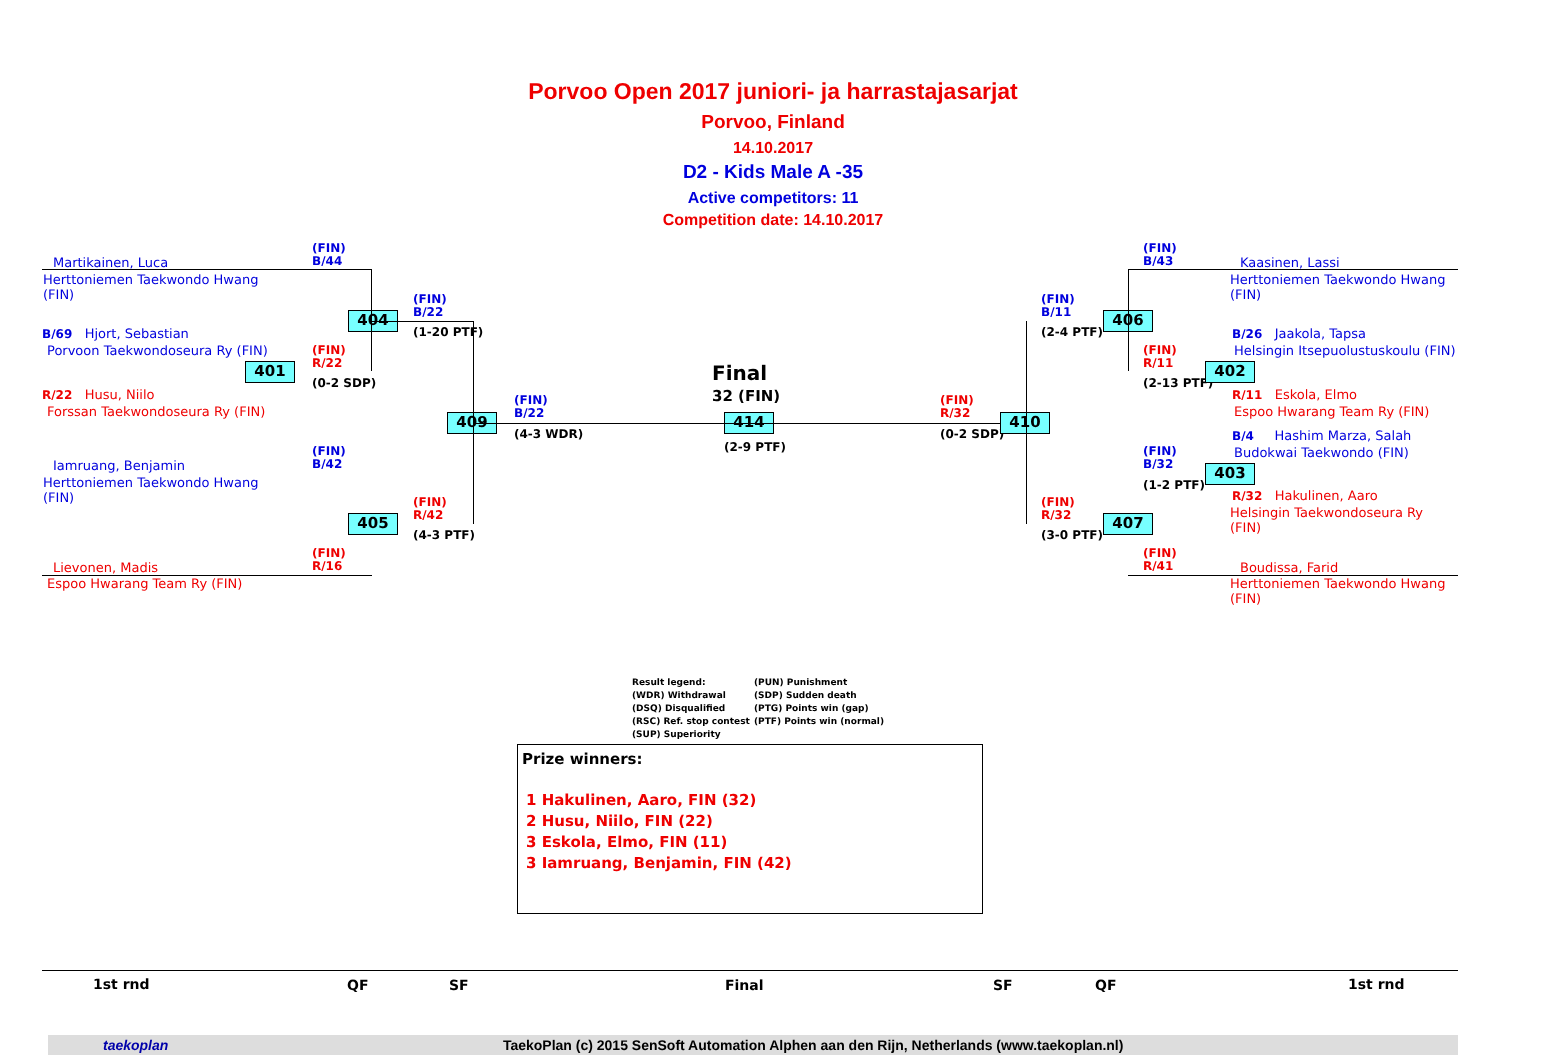Porvoo Open 2017 juniori- ja harrastajasarjat
Porvoo, Finland
14.10.2017
D2 - Kids Male A -35
Active competitors: 11
Competition date: 14.10.2017
Martikainen, Luca
Herttoniemen Taekwondo Hwang
(FIN)
(FIN)
B/44
B/69 Hjort, Sebastian
Porvoon Taekwondoseura Ry (FIN)
(FIN)
R/22
(0-2 SDP)
R/22 Husu, Niilo
Forssan Taekwondoseura Ry (FIN)
(FIN)
B/22
(1-20 PTF)
Iamruang, Benjamin
Herttoniemen Taekwondo Hwang
(FIN)
(FIN)
B/42
(FIN)
R/42
(4-3 PTF)
(FIN)
R/16
Lievonen, Madis
Espoo Hwarang Team Ry (FIN)
(FIN)
B/22
(4-3 WDR)
404
401
409
405
Final
32 (FIN)
414
(2-9 PTF)
(FIN)
R/32
(0-2 SDP)
410
(FIN)
B/11
(2-4 PTF)
406
(FIN)
B/43
Kaasinen, Lassi
Herttoniemen Taekwondo Hwang
(FIN)
B/26 Jaakola, Tapsa
Helsingin Itsepuolustuskoulu (FIN)
(FIN)
R/11
(2-13 PTF)
402
R/11 Eskola, Elmo
Espoo Hwarang Team Ry (FIN)
B/4 Hashim Marza, Salah
Budokwai Taekwondo (FIN)
(FIN)
B/32
(1-2 PTF)
403
R/32 Hakulinen, Aaro
Helsingin Taekwondoseura Ry
(FIN)
(FIN)
R/32
(3-0 PTF)
407
(FIN)
R/41
Boudissa, Farid
Herttoniemen Taekwondo Hwang
(FIN)
Result legend:
(WDR) Withdrawal
(DSQ) Disqualified
(RSC) Ref. stop contest
(SUP) Superiority
(PUN) Punishment
(SDP) Sudden death
(PTG) Points win (gap)
(PTF) Points win (normal)
Prize winners:
1 Hakulinen, Aaro, FIN (32)
2 Husu, Niilo, FIN (22)
3 Eskola, Elmo, FIN (11)
3 Iamruang, Benjamin, FIN (42)
1st rnd QF SF Final SF QF 1st rnd
taekoplan TaekoPlan (c) 2015 SenSoft Automation Alphen aan den Rijn, Netherlands (www.taekoplan.nl)